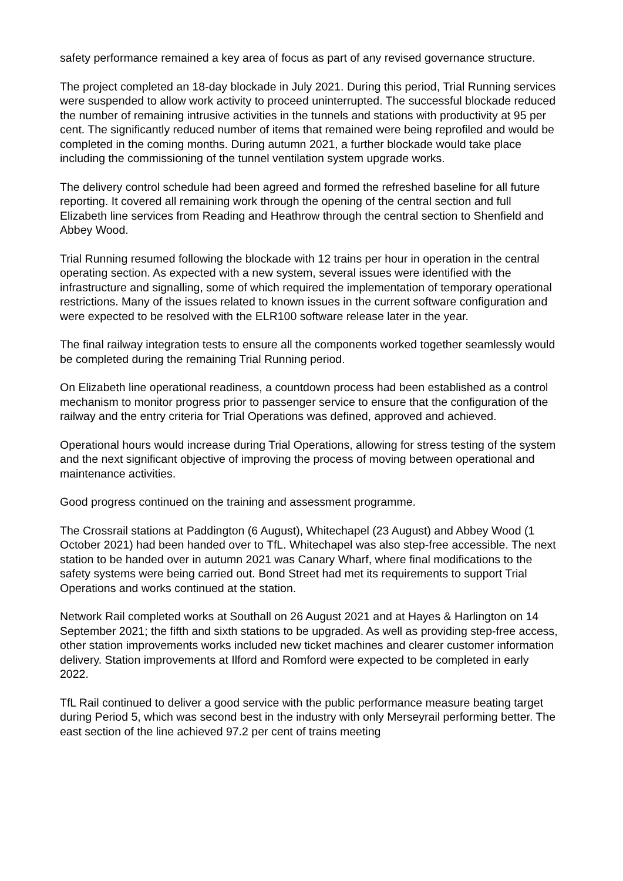safety performance remained a key area of focus as part of any revised governance structure.
The project completed an 18-day blockade in July 2021. During this period, Trial Running services were suspended to allow work activity to proceed uninterrupted. The successful blockade reduced the number of remaining intrusive activities in the tunnels and stations with productivity at 95 per cent. The significantly reduced number of items that remained were being reprofiled and would be completed in the coming months. During autumn 2021, a further blockade would take place including the commissioning of the tunnel ventilation system upgrade works.
The delivery control schedule had been agreed and formed the refreshed baseline for all future reporting. It covered all remaining work through the opening of the central section and full Elizabeth line services from Reading and Heathrow through the central section to Shenfield and Abbey Wood.
Trial Running resumed following the blockade with 12 trains per hour in operation in the central operating section. As expected with a new system, several issues were identified with the infrastructure and signalling, some of which required the implementation of temporary operational restrictions. Many of the issues related to known issues in the current software configuration and were expected to be resolved with the ELR100 software release later in the year.
The final railway integration tests to ensure all the components worked together seamlessly would be completed during the remaining Trial Running period.
On Elizabeth line operational readiness, a countdown process had been established as a control mechanism to monitor progress prior to passenger service to ensure that the configuration of the railway and the entry criteria for Trial Operations was defined, approved and achieved.
Operational hours would increase during Trial Operations, allowing for stress testing of the system and the next significant objective of improving the process of moving between operational and maintenance activities.
Good progress continued on the training and assessment programme.
The Crossrail stations at Paddington (6 August), Whitechapel (23 August) and Abbey Wood (1 October 2021) had been handed over to TfL. Whitechapel was also step-free accessible. The next station to be handed over in autumn 2021 was Canary Wharf, where final modifications to the safety systems were being carried out. Bond Street had met its requirements to support Trial Operations and works continued at the station.
Network Rail completed works at Southall on 26 August 2021 and at Hayes & Harlington on 14 September 2021; the fifth and sixth stations to be upgraded. As well as providing step-free access, other station improvements works included new ticket machines and clearer customer information delivery. Station improvements at Ilford and Romford were expected to be completed in early 2022.
TfL Rail continued to deliver a good service with the public performance measure beating target during Period 5, which was second best in the industry with only Merseyrail performing better. The east section of the line achieved 97.2 per cent of trains meeting